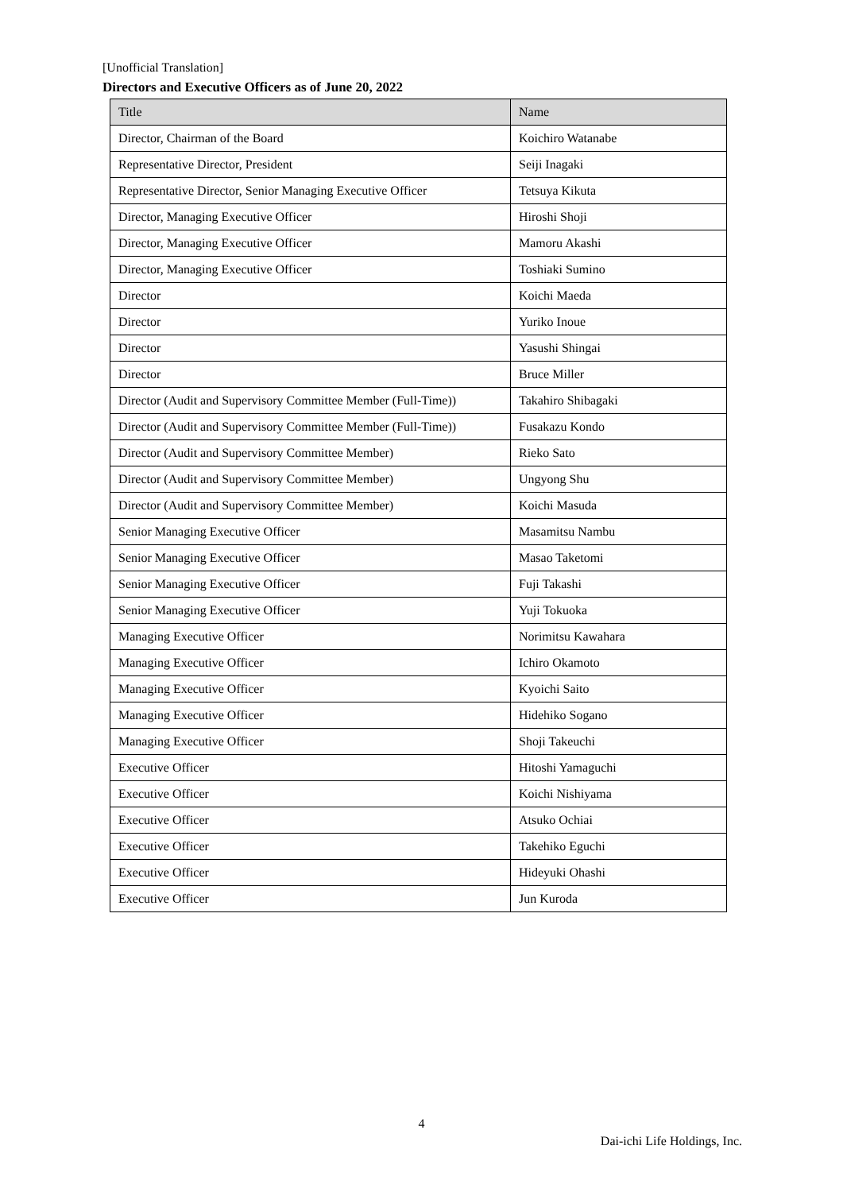[Unofficial Translation]
Directors and Executive Officers as of June 20, 2022
| Title | Name |
| --- | --- |
| Director, Chairman of the Board | Koichiro Watanabe |
| Representative Director, President | Seiji Inagaki |
| Representative Director, Senior Managing Executive Officer | Tetsuya Kikuta |
| Director, Managing Executive Officer | Hiroshi Shoji |
| Director, Managing Executive Officer | Mamoru Akashi |
| Director, Managing Executive Officer | Toshiaki Sumino |
| Director | Koichi Maeda |
| Director | Yuriko Inoue |
| Director | Yasushi Shingai |
| Director | Bruce Miller |
| Director (Audit and Supervisory Committee Member (Full-Time)) | Takahiro Shibagaki |
| Director (Audit and Supervisory Committee Member (Full-Time)) | Fusakazu Kondo |
| Director (Audit and Supervisory Committee Member) | Rieko Sato |
| Director (Audit and Supervisory Committee Member) | Ungyong Shu |
| Director (Audit and Supervisory Committee Member) | Koichi Masuda |
| Senior Managing Executive Officer | Masamitsu Nambu |
| Senior Managing Executive Officer | Masao Taketomi |
| Senior Managing Executive Officer | Fuji Takashi |
| Senior Managing Executive Officer | Yuji Tokuoka |
| Managing Executive Officer | Norimitsu Kawahara |
| Managing Executive Officer | Ichiro Okamoto |
| Managing Executive Officer | Kyoichi Saito |
| Managing Executive Officer | Hidehiko Sogano |
| Managing Executive Officer | Shoji Takeuchi |
| Executive Officer | Hitoshi Yamaguchi |
| Executive Officer | Koichi Nishiyama |
| Executive Officer | Atsuko Ochiai |
| Executive Officer | Takehiko Eguchi |
| Executive Officer | Hideyuki Ohashi |
| Executive Officer | Jun Kuroda |
4
Dai-ichi Life Holdings, Inc.